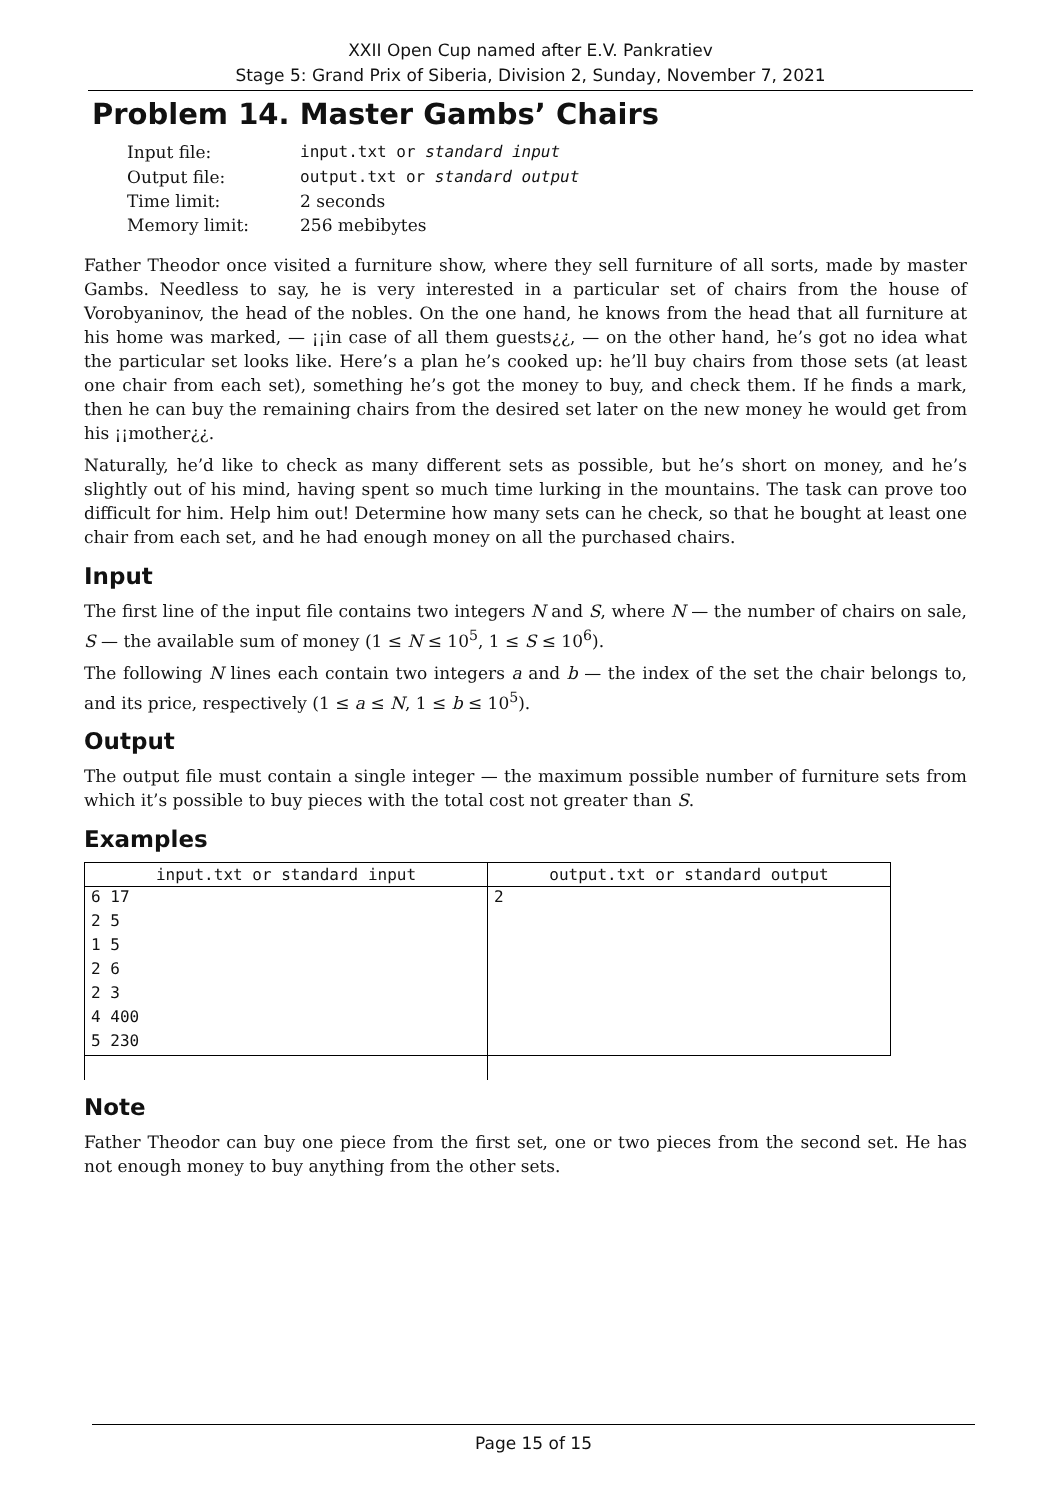XXII Open Cup named after E.V. Pankratiev
Stage 5: Grand Prix of Siberia, Division 2, Sunday, November 7, 2021
Problem 14. Master Gambs’ Chairs
| Input file: | input.txt or standard input |
| Output file: | output.txt or standard output |
| Time limit: | 2 seconds |
| Memory limit: | 256 mebibytes |
Father Theodor once visited a furniture show, where they sell furniture of all sorts, made by master Gambs. Needless to say, he is very interested in a particular set of chairs from the house of Vorobyaninov, the head of the nobles. On the one hand, he knows from the head that all furniture at his home was marked, — ¡¡in case of all them guests¿¿, — on the other hand, he’s got no idea what the particular set looks like. Here’s a plan he’s cooked up: he’ll buy chairs from those sets (at least one chair from each set), something he’s got the money to buy, and check them. If he finds a mark, then he can buy the remaining chairs from the desired set later on the new money he would get from his ¡¡mother¿¿.
Naturally, he’d like to check as many different sets as possible, but he’s short on money, and he’s slightly out of his mind, having spent so much time lurking in the mountains. The task can prove too difficult for him. Help him out! Determine how many sets can he check, so that he bought at least one chair from each set, and he had enough money on all the purchased chairs.
Input
The first line of the input file contains two integers N and S, where N — the number of chairs on sale, S — the available sum of money (1 ≤ N ≤ 10<sup>5</sup>, 1 ≤ S ≤ 10<sup>6</sup>).
The following N lines each contain two integers a and b — the index of the set the chair belongs to, and its price, respectively (1 ≤ a ≤ N, 1 ≤ b ≤ 10<sup>5</sup>).
Output
The output file must contain a single integer — the maximum possible number of furniture sets from which it’s possible to buy pieces with the total cost not greater than S.
Examples
| input.txt or standard input | output.txt or standard output |
| --- | --- |
| 6 17 | 2 |
| 2 5 | |
| 1 5 | |
| 2 6 | |
| 2 3 | |
| 4 400 | |
| 5 230 | |
Note
Father Theodor can buy one piece from the first set, one or two pieces from the second set. He has not enough money to buy anything from the other sets.
Page 15 of 15